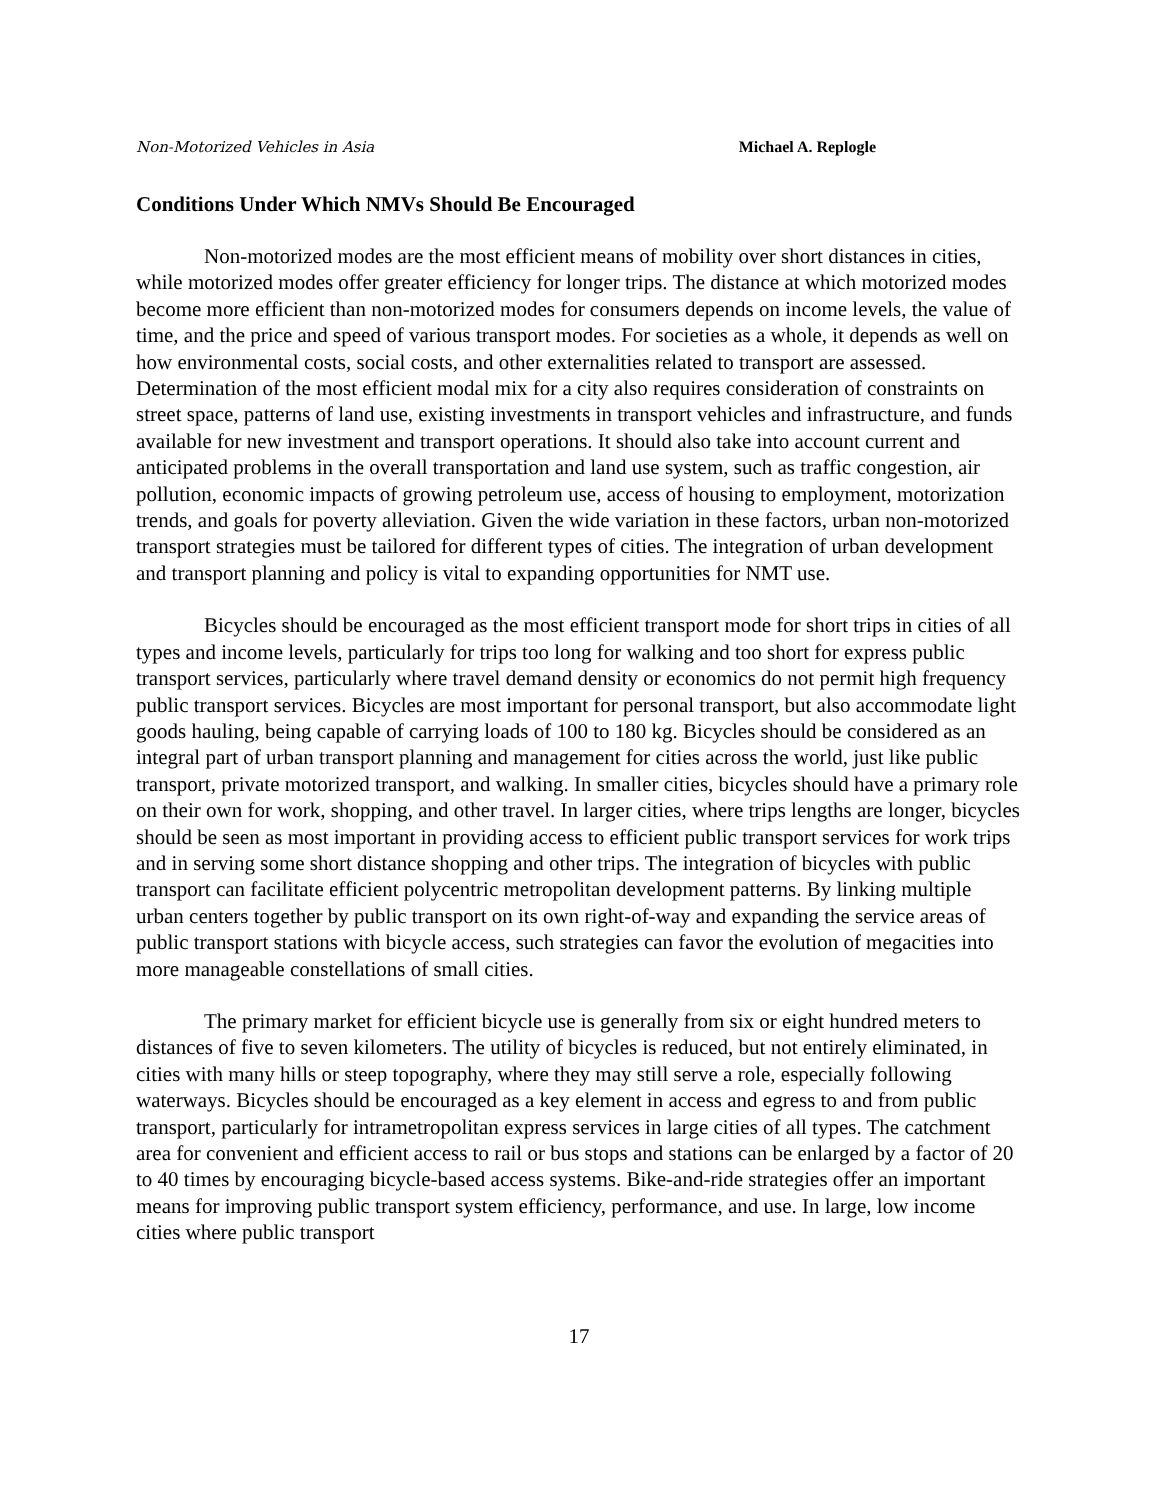Non-Motorized Vehicles in Asia Michael A. Replogle
Conditions Under Which NMVs Should Be Encouraged
Non-motorized modes are the most efficient means of mobility over short distances in cities, while motorized modes offer greater efficiency for longer trips. The distance at which motorized modes become more efficient than non-motorized modes for consumers depends on income levels, the value of time, and the price and speed of various transport modes. For societies as a whole, it depends as well on how environmental costs, social costs, and other externalities related to transport are assessed. Determination of the most efficient modal mix for a city also requires consideration of constraints on street space, patterns of land use, existing investments in transport vehicles and infrastructure, and funds available for new investment and transport operations. It should also take into account current and anticipated problems in the overall transportation and land use system, such as traffic congestion, air pollution, economic impacts of growing petroleum use, access of housing to employment, motorization trends, and goals for poverty alleviation. Given the wide variation in these factors, urban non-motorized transport strategies must be tailored for different types of cities. The integration of urban development and transport planning and policy is vital to expanding opportunities for NMT use.
Bicycles should be encouraged as the most efficient transport mode for short trips in cities of all types and income levels, particularly for trips too long for walking and too short for express public transport services, particularly where travel demand density or economics do not permit high frequency public transport services. Bicycles are most important for personal transport, but also accommodate light goods hauling, being capable of carrying loads of 100 to 180 kg. Bicycles should be considered as an integral part of urban transport planning and management for cities across the world, just like public transport, private motorized transport, and walking. In smaller cities, bicycles should have a primary role on their own for work, shopping, and other travel. In larger cities, where trips lengths are longer, bicycles should be seen as most important in providing access to efficient public transport services for work trips and in serving some short distance shopping and other trips. The integration of bicycles with public transport can facilitate efficient polycentric metropolitan development patterns. By linking multiple urban centers together by public transport on its own right-of-way and expanding the service areas of public transport stations with bicycle access, such strategies can favor the evolution of megacities into more manageable constellations of small cities.
The primary market for efficient bicycle use is generally from six or eight hundred meters to distances of five to seven kilometers. The utility of bicycles is reduced, but not entirely eliminated, in cities with many hills or steep topography, where they may still serve a role, especially following waterways. Bicycles should be encouraged as a key element in access and egress to and from public transport, particularly for intrametropolitan express services in large cities of all types. The catchment area for convenient and efficient access to rail or bus stops and stations can be enlarged by a factor of 20 to 40 times by encouraging bicycle-based access systems. Bike-and-ride strategies offer an important means for improving public transport system efficiency, performance, and use. In large, low income cities where public transport
17